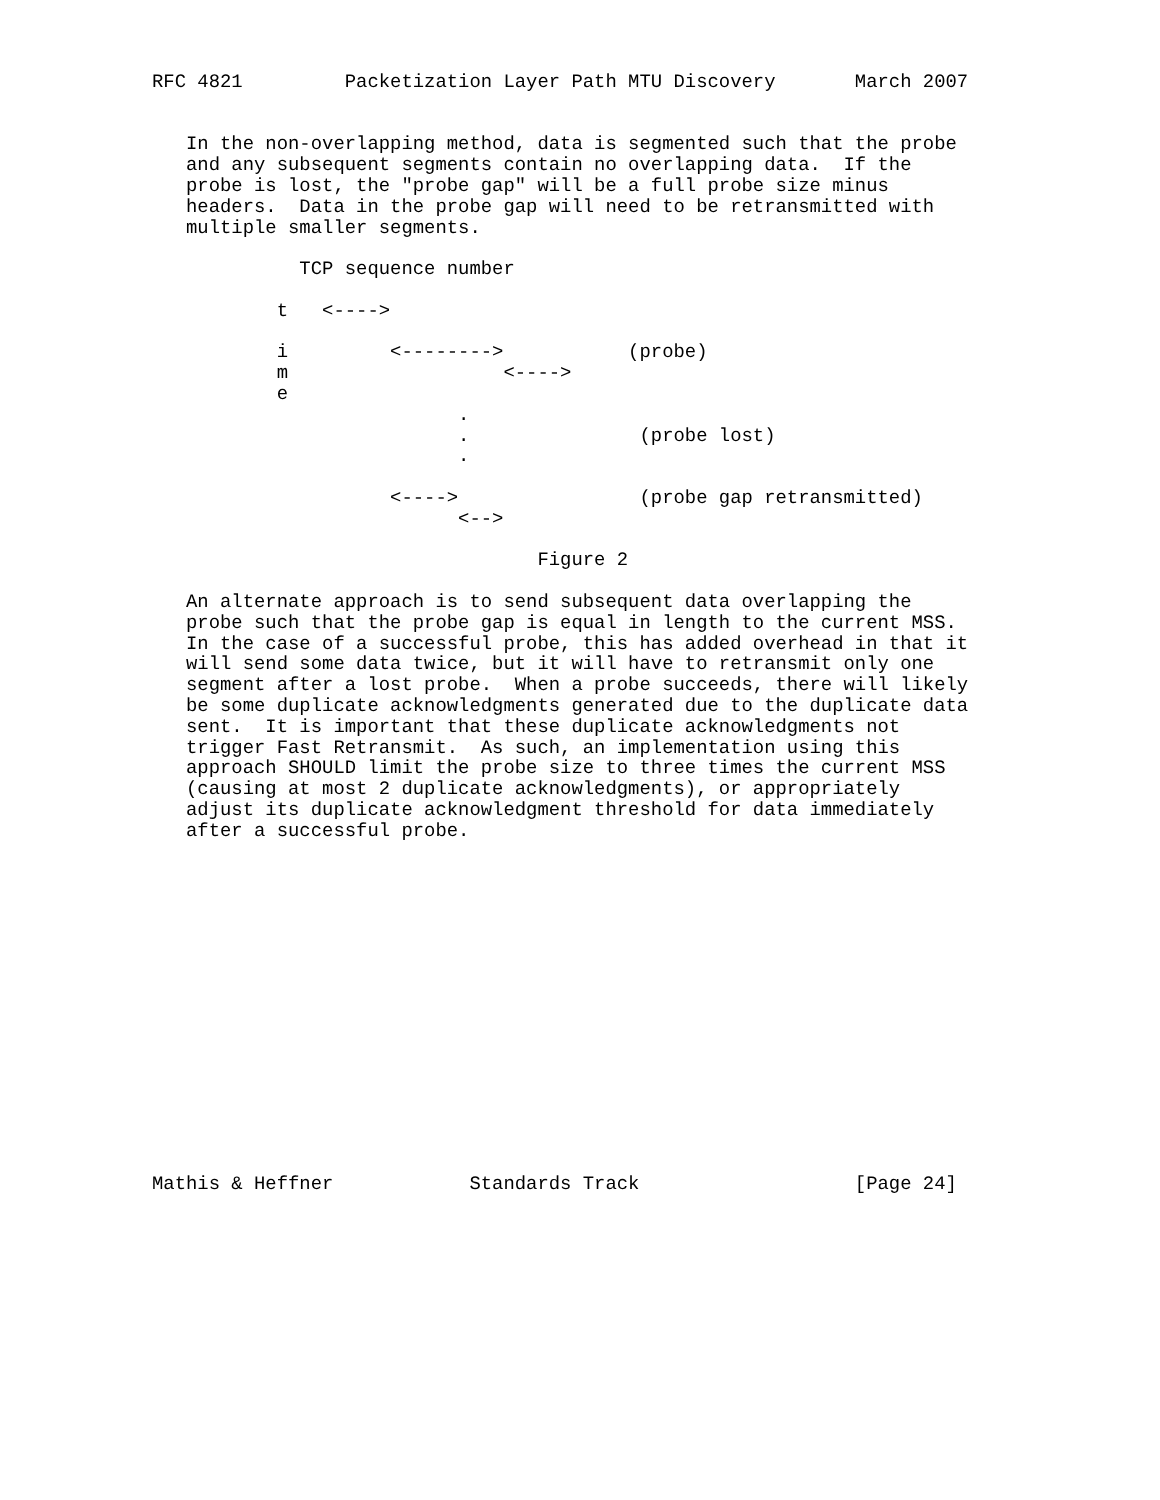RFC 4821         Packetization Layer Path MTU Discovery       March 2007


   In the non-overlapping method, data is segmented such that the probe
   and any subsequent segments contain no overlapping data.  If the
   probe is lost, the "probe gap" will be a full probe size minus
   headers.  Data in the probe gap will need to be retransmitted with
   multiple smaller segments.

             TCP sequence number

           t   <---->

           i         <-------->           (probe)
           m                   <---->
           e
                           .
                           .               (probe lost)
                           .

                     <---->                (probe gap retransmitted)
                           <-->

                                  Figure 2

   An alternate approach is to send subsequent data overlapping the
   probe such that the probe gap is equal in length to the current MSS.
   In the case of a successful probe, this has added overhead in that it
   will send some data twice, but it will have to retransmit only one
   segment after a lost probe.  When a probe succeeds, there will likely
   be some duplicate acknowledgments generated due to the duplicate data
   sent.  It is important that these duplicate acknowledgments not
   trigger Fast Retransmit.  As such, an implementation using this
   approach SHOULD limit the probe size to three times the current MSS
   (causing at most 2 duplicate acknowledgments), or appropriately
   adjust its duplicate acknowledgment threshold for data immediately
   after a successful probe.
















Mathis & Heffner            Standards Track                   [Page 24]